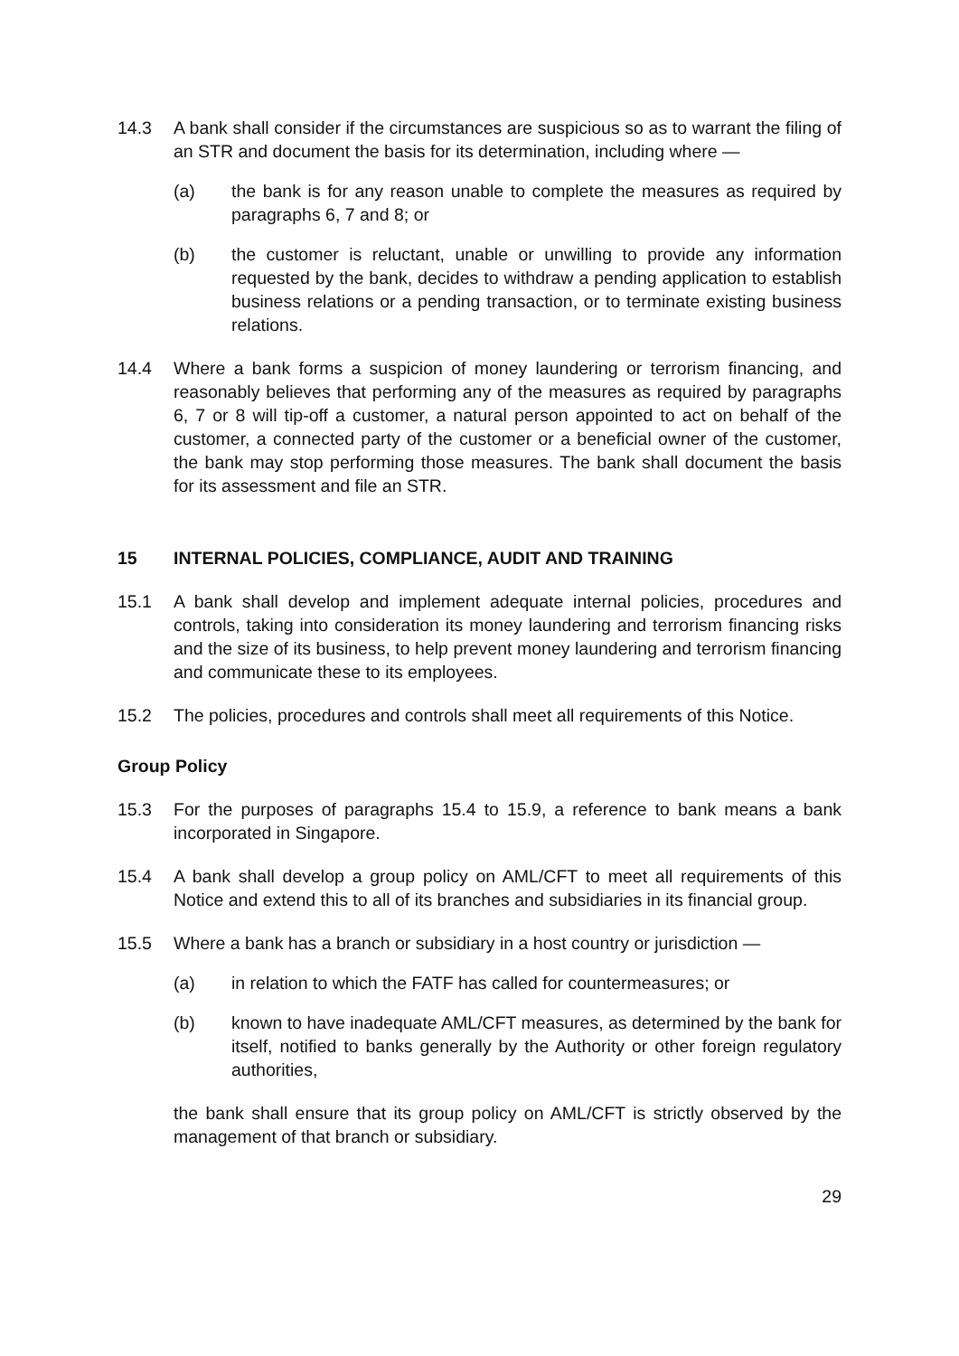14.3 A bank shall consider if the circumstances are suspicious so as to warrant the filing of an STR and document the basis for its determination, including where —
(a) the bank is for any reason unable to complete the measures as required by paragraphs 6, 7 and 8; or
(b) the customer is reluctant, unable or unwilling to provide any information requested by the bank, decides to withdraw a pending application to establish business relations or a pending transaction, or to terminate existing business relations.
14.4 Where a bank forms a suspicion of money laundering or terrorism financing, and reasonably believes that performing any of the measures as required by paragraphs 6, 7 or 8 will tip-off a customer, a natural person appointed to act on behalf of the customer, a connected party of the customer or a beneficial owner of the customer, the bank may stop performing those measures. The bank shall document the basis for its assessment and file an STR.
15 INTERNAL POLICIES, COMPLIANCE, AUDIT AND TRAINING
15.1 A bank shall develop and implement adequate internal policies, procedures and controls, taking into consideration its money laundering and terrorism financing risks and the size of its business, to help prevent money laundering and terrorism financing and communicate these to its employees.
15.2 The policies, procedures and controls shall meet all requirements of this Notice.
Group Policy
15.3 For the purposes of paragraphs 15.4 to 15.9, a reference to bank means a bank incorporated in Singapore.
15.4 A bank shall develop a group policy on AML/CFT to meet all requirements of this Notice and extend this to all of its branches and subsidiaries in its financial group.
15.5 Where a bank has a branch or subsidiary in a host country or jurisdiction —
(a) in relation to which the FATF has called for countermeasures; or
(b) known to have inadequate AML/CFT measures, as determined by the bank for itself, notified to banks generally by the Authority or other foreign regulatory authorities,
the bank shall ensure that its group policy on AML/CFT is strictly observed by the management of that branch or subsidiary.
29